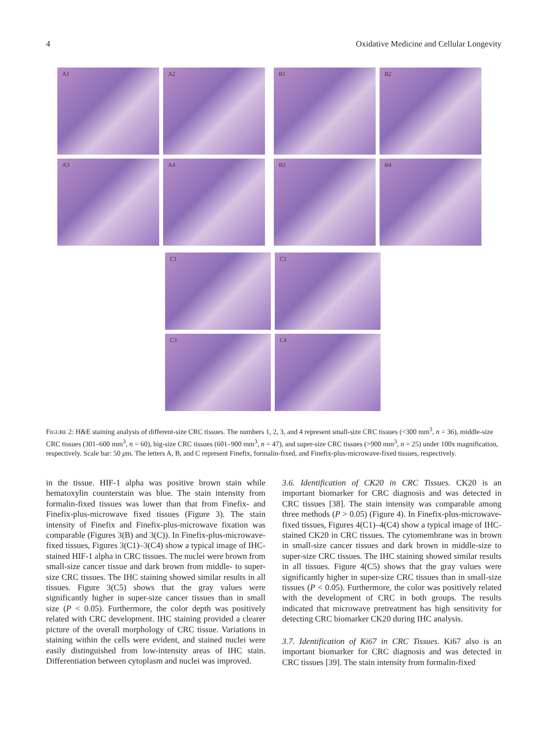4 Oxidative Medicine and Cellular Longevity
A1 A2 B1 B2
A3 A4 B3 B4
C1 C2
C3 C4
FIGURE 2: H&E staining analysis of different-size CRC tissues. The numbers 1, 2, 3, and 4 represent small-size CRC tissues (<300 mm<sup>3</sup>, n = 36), middle-size CRC tissues (301–600 mm<sup>3</sup>, n = 60), big-size CRC tissues (601–900 mm<sup>3</sup>, n = 47), and super-size CRC tissues (>900 mm<sup>3</sup>, n = 25) under 100x magnification, respectively. Scale bar: 50 μm. The letters A, B, and C represent Finefix, formalin-fixed, and Finefix-plus-microwave-fixed tissues, respectively.
in the tissue. HIF-1 alpha was positive brown stain while hematoxylin counterstain was blue. The stain intensity from formalin-fixed tissues was lower than that from Finefix- and Finefix-plus-microwave fixed tissues (Figure 3). The stain intensity of Finefix and Finefix-plus-microwave fixation was comparable (Figures 3(B) and 3(C)). In Finefix-plus-microwave-fixed tissues, Figures 3(C1)–3(C4) show a typical image of IHC-stained HIF-1 alpha in CRC tissues. The nuclei were brown from small-size cancer tissue and dark brown from middle- to super-size CRC tissues. The IHC staining showed similar results in all tissues. Figure 3(C5) shows that the gray values were significantly higher in super-size cancer tissues than in small size (P < 0.05). Furthermore, the color depth was positively related with CRC development. IHC staining provided a clearer picture of the overall morphology of CRC tissue. Variations in staining within the cells were evident, and stained nuclei were easily distinguished from low-intensity areas of IHC stain. Differentiation between cytoplasm and nuclei was improved.
3.6. Identification of CK20 in CRC Tissues. CK20 is an important biomarker for CRC diagnosis and was detected in CRC tissues [38]. The stain intensity was comparable among three methods (P > 0.05) (Figure 4). In Finefix-plus-microwave-fixed tissues, Figures 4(C1)–4(C4) show a typical image of IHC-stained CK20 in CRC tissues. The cytomembrane was in brown in small-size cancer tissues and dark brown in middle-size to super-size CRC tissues. The IHC staining showed similar results in all tissues. Figure 4(C5) shows that the gray values were significantly higher in super-size CRC tissues than in small-size tissues (P < 0.05). Furthermore, the color was positively related with the development of CRC in both groups. The results indicated that microwave pretreatment has high sensitivity for detecting CRC biomarker CK20 during IHC analysis.
3.7. Identification of Ki67 in CRC Tissues. Ki67 also is an important biomarker for CRC diagnosis and was detected in CRC tissues [39]. The stain intensity from formalin-fixed